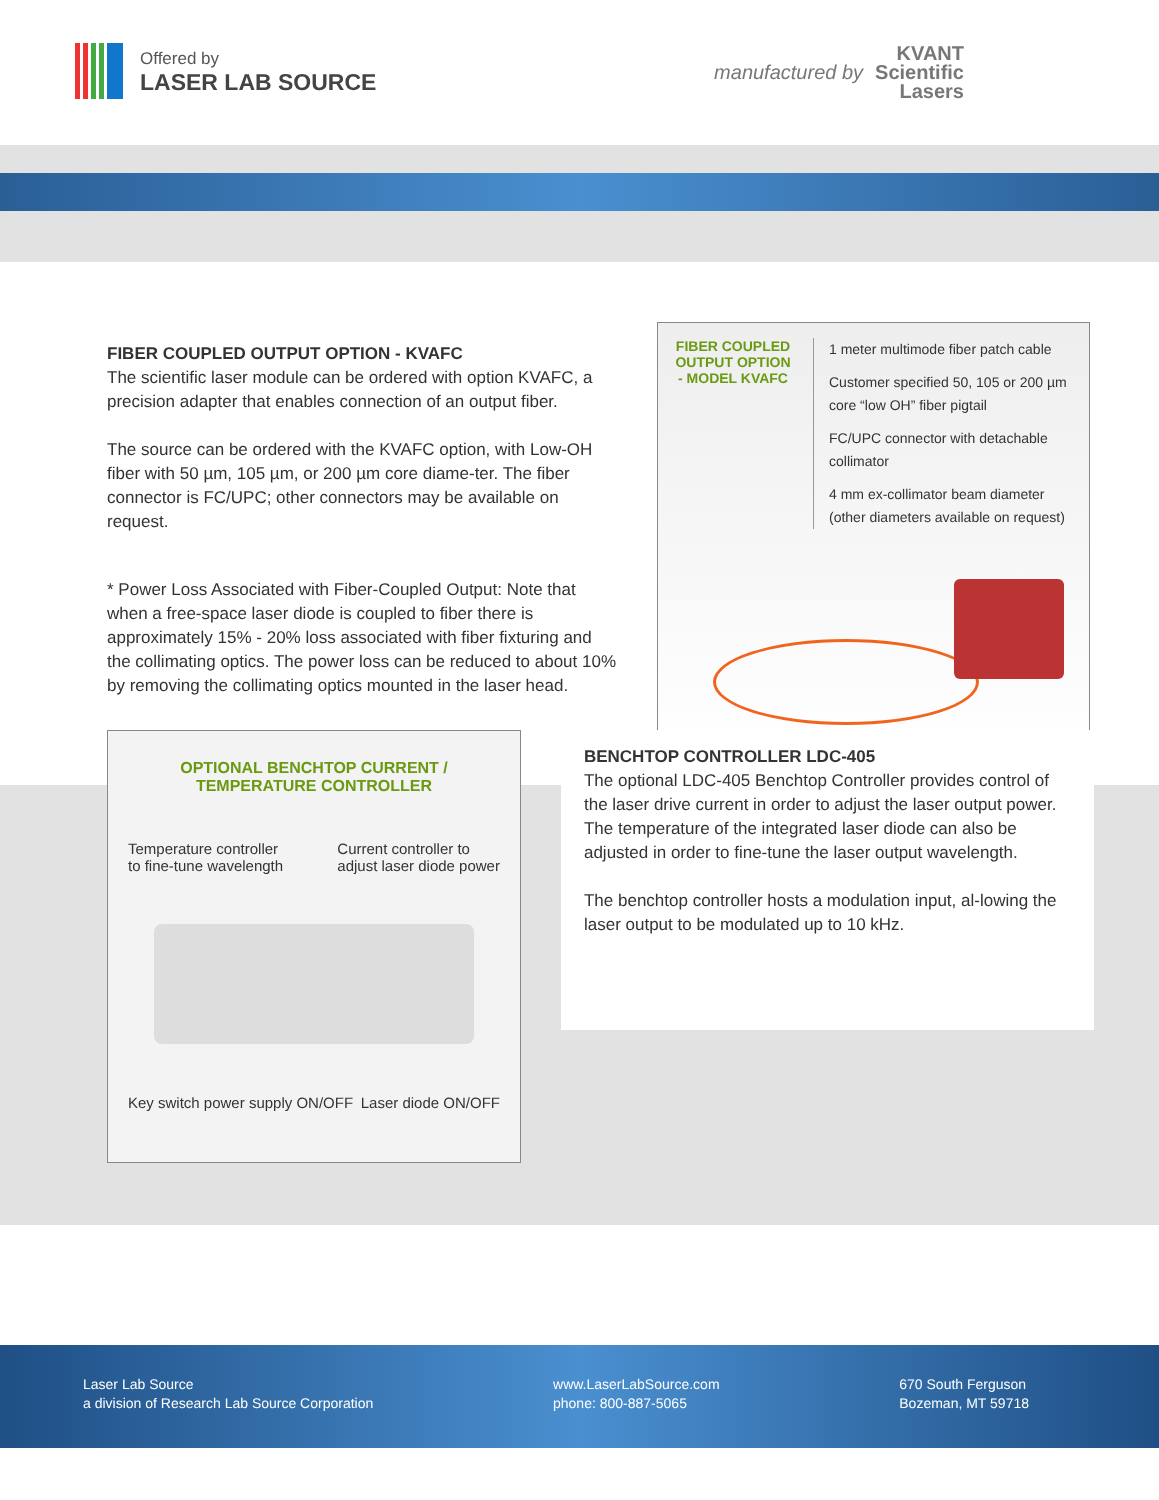Offered by
LASER LAB SOURCE
manufactured by
KVANT
Scientific
Lasers
FIBER COUPLED OUTPUT OPTION - KVAFC
The scientific laser module can be ordered with option KVAFC, a precision adapter that enables connection of an output fiber.
The source can be ordered with the KVAFC option, with Low-OH fiber with 50 µm, 105 µm, or 200 µm core diame-ter. The fiber connector is FC/UPC; other connectors may be available on request.
* Power Loss Associated with Fiber-Coupled Output: Note that when a free-space laser diode is coupled to fiber there is approximately 15% - 20% loss associated with fiber fixturing and the collimating optics. The power loss can be reduced to about 10% by removing the collimating optics mounted in the laser head.
FIBER COUPLED OUTPUT OPTION - MODEL KVAFC
1 meter multimode fiber patch cable
Customer specified 50, 105 or 200 µm core “low OH” fiber pigtail
FC/UPC connector with detachable collimator
4 mm ex-collimator beam diameter (other diameters available on request)
OPTIONAL BENCHTOP CURRENT /
TEMPERATURE CONTROLLER
Temperature controller
to fine-tune wavelength Current controller to
adjust laser diode power
Key switch power supply ON/OFF Laser diode ON/OFF
BENCHTOP CONTROLLER LDC-405
The optional LDC-405 Benchtop Controller provides control of the laser drive current in order to adjust the laser output power. The temperature of the integrated laser diode can also be adjusted in order to fine-tune the laser output wavelength.
The benchtop controller hosts a modulation input, al-lowing the laser output to be modulated up to 10 kHz.
Laser Lab Source
a division of Research Lab Source Corporation
www.LaserLabSource.com
phone: 800-887-5065
670 South Ferguson
Bozeman, MT 59718